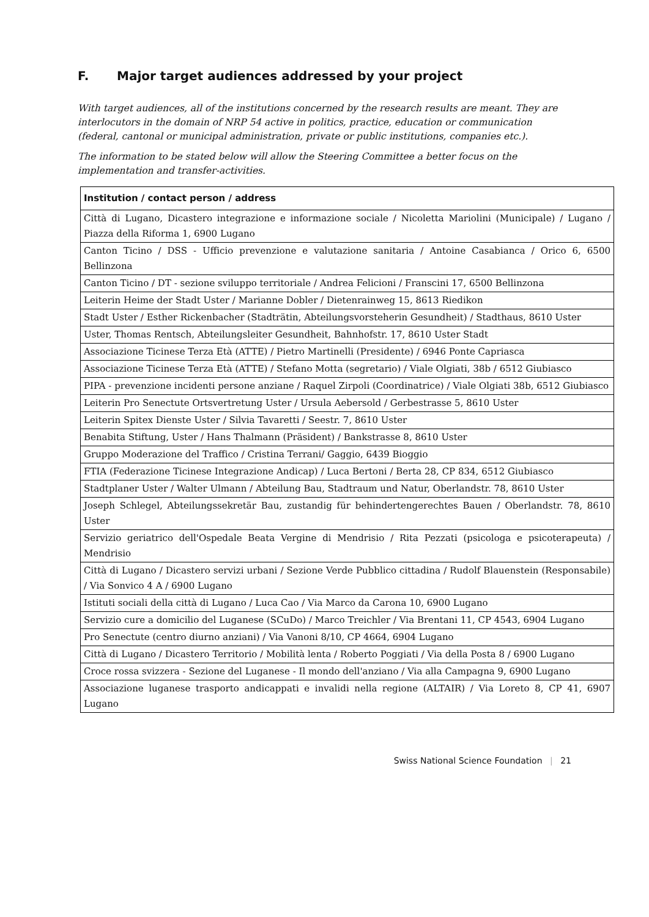F. Major target audiences addressed by your project
With target audiences, all of the institutions concerned by the research results are meant. They are interlocutors in the domain of NRP 54 active in politics, practice, education or communication (federal, cantonal or municipal administration, private or public institutions, companies etc.).
The information to be stated below will allow the Steering Committee a better focus on the implementation and transfer-activities.
| Institution / contact person / address |
| --- |
| Città di Lugano, Dicastero integrazione e informazione sociale / Nicoletta Mariolini (Municipale) / Lugano / Piazza della Riforma 1, 6900 Lugano |
| Canton Ticino / DSS - Ufficio prevenzione e valutazione sanitaria / Antoine Casabianca / Orico 6, 6500 Bellinzona |
| Canton Ticino / DT - sezione sviluppo territoriale / Andrea Felicioni / Franscini 17, 6500 Bellinzona |
| Leiterin Heime der Stadt Uster / Marianne Dobler / Dietenrainweg 15, 8613 Riedikon |
| Stadt Uster / Esther Rickenbacher (Stadträtin, Abteilungsvorsteherin Gesundheit) / Stadthaus, 8610 Uster |
| Uster, Thomas Rentsch, Abteilungsleiter Gesundheit, Bahnhofstr. 17, 8610 Uster Stadt |
| Associazione Ticinese Terza Età (ATTE) / Pietro Martinelli (Presidente) / 6946 Ponte Capriasca |
| Associazione Ticinese Terza Età (ATTE) / Stefano Motta (segretario) / Viale Olgiati, 38b / 6512 Giubiasco |
| PIPA - prevenzione incidenti persone anziane / Raquel Zirpoli (Coordinatrice) / Viale Olgiati 38b, 6512 Giubiasco |
| Leiterin Pro Senectute Ortsvertretung Uster / Ursula Aebersold / Gerbestrasse 5, 8610 Uster |
| Leiterin Spitex Dienste Uster / Silvia Tavaretti / Seestr. 7, 8610 Uster |
| Benabita Stiftung, Uster / Hans Thalmann (Präsident) / Bankstrasse 8, 8610 Uster |
| Gruppo Moderazione del Traffico / Cristina Terrani/ Gaggio, 6439 Bioggio |
| FTIA (Federazione Ticinese Integrazione Andicap) / Luca Bertoni / Berta 28, CP 834, 6512 Giubiasco |
| Stadtplaner Uster / Walter Ulmann / Abteilung Bau, Stadtraum und Natur, Oberlandstr. 78, 8610 Uster |
| Joseph Schlegel, Abteilungssekretär Bau, zustandig für behindertengerechtes Bauen / Oberlandstr. 78, 8610 Uster |
| Servizio geriatrico dell'Ospedale Beata Vergine di Mendrisio / Rita Pezzati (psicologa e psicoterapeuta) / Mendrisio |
| Città di Lugano / Dicastero servizi urbani / Sezione Verde Pubblico cittadina / Rudolf Blauenstein (Responsabile) / Via Sonvico 4 A / 6900 Lugano |
| Istituti sociali della città di Lugano / Luca Cao / Via Marco da Carona 10, 6900 Lugano |
| Servizio cure a domicilio del Luganese (SCuDo) / Marco Treichler / Via Brentani 11, CP 4543, 6904 Lugano |
| Pro Senectute (centro diurno anziani) / Via Vanoni 8/10, CP 4664, 6904 Lugano |
| Città di Lugano / Dicastero Territorio / Mobilità lenta / Roberto Poggiati / Via della Posta 8 / 6900 Lugano |
| Croce rossa svizzera - Sezione del Luganese - Il mondo dell'anziano / Via alla Campagna 9, 6900 Lugano |
| Associazione luganese trasporto andicappati e invalidi nella regione (ALTAIR) / Via Loreto 8, CP 41, 6907 Lugano |
Swiss National Science Foundation | 21